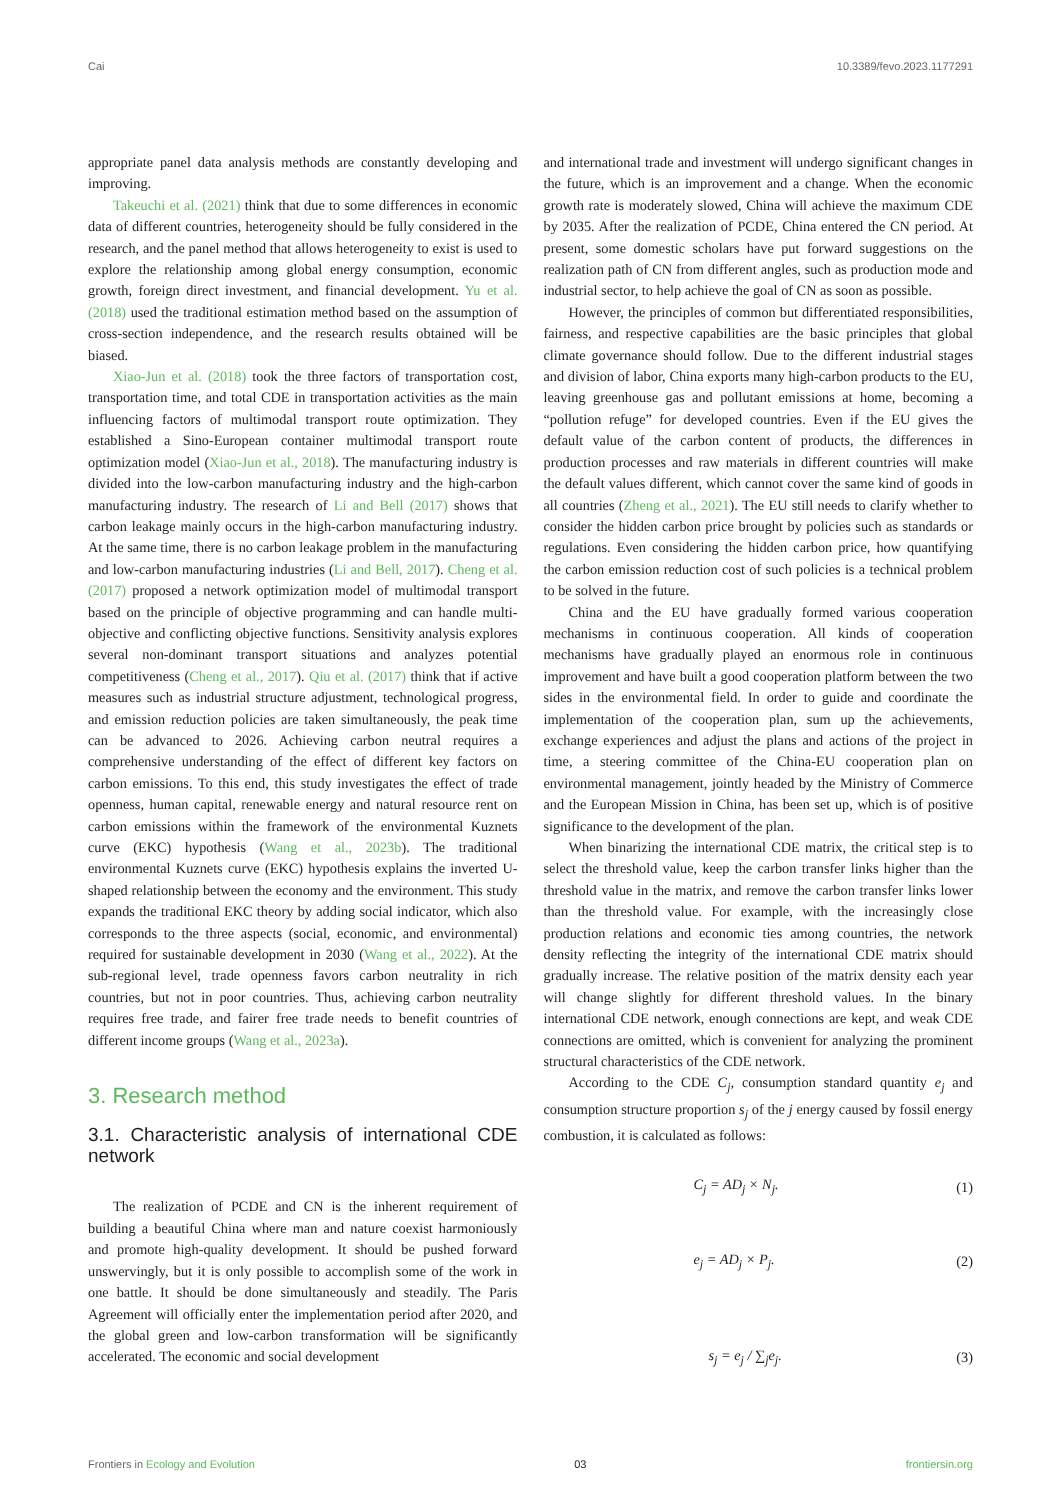Cai 10.3389/fevo.2023.1177291
appropriate panel data analysis methods are constantly developing and improving.
Takeuchi et al. (2021) think that due to some differences in economic data of different countries, heterogeneity should be fully considered in the research, and the panel method that allows heterogeneity to exist is used to explore the relationship among global energy consumption, economic growth, foreign direct investment, and financial development. Yu et al. (2018) used the traditional estimation method based on the assumption of cross-section independence, and the research results obtained will be biased.
Xiao-Jun et al. (2018) took the three factors of transportation cost, transportation time, and total CDE in transportation activities as the main influencing factors of multimodal transport route optimization. They established a Sino-European container multimodal transport route optimization model (Xiao-Jun et al., 2018). The manufacturing industry is divided into the low-carbon manufacturing industry and the high-carbon manufacturing industry. The research of Li and Bell (2017) shows that carbon leakage mainly occurs in the high-carbon manufacturing industry. At the same time, there is no carbon leakage problem in the manufacturing and low-carbon manufacturing industries (Li and Bell, 2017). Cheng et al. (2017) proposed a network optimization model of multimodal transport based on the principle of objective programming and can handle multi-objective and conflicting objective functions. Sensitivity analysis explores several non-dominant transport situations and analyzes potential competitiveness (Cheng et al., 2017). Qiu et al. (2017) think that if active measures such as industrial structure adjustment, technological progress, and emission reduction policies are taken simultaneously, the peak time can be advanced to 2026. Achieving carbon neutral requires a comprehensive understanding of the effect of different key factors on carbon emissions. To this end, this study investigates the effect of trade openness, human capital, renewable energy and natural resource rent on carbon emissions within the framework of the environmental Kuznets curve (EKC) hypothesis (Wang et al., 2023b). The traditional environmental Kuznets curve (EKC) hypothesis explains the inverted U-shaped relationship between the economy and the environment. This study expands the traditional EKC theory by adding social indicator, which also corresponds to the three aspects (social, economic, and environmental) required for sustainable development in 2030 (Wang et al., 2022). At the sub-regional level, trade openness favors carbon neutrality in rich countries, but not in poor countries. Thus, achieving carbon neutrality requires free trade, and fairer free trade needs to benefit countries of different income groups (Wang et al., 2023a).
3. Research method
3.1. Characteristic analysis of international CDE network
The realization of PCDE and CN is the inherent requirement of building a beautiful China where man and nature coexist harmoniously and promote high-quality development. It should be pushed forward unswervingly, but it is only possible to accomplish some of the work in one battle. It should be done simultaneously and steadily. The Paris Agreement will officially enter the implementation period after 2020, and the global green and low-carbon transformation will be significantly accelerated. The economic and social development
and international trade and investment will undergo significant changes in the future, which is an improvement and a change. When the economic growth rate is moderately slowed, China will achieve the maximum CDE by 2035. After the realization of PCDE, China entered the CN period. At present, some domestic scholars have put forward suggestions on the realization path of CN from different angles, such as production mode and industrial sector, to help achieve the goal of CN as soon as possible.
However, the principles of common but differentiated responsibilities, fairness, and respective capabilities are the basic principles that global climate governance should follow. Due to the different industrial stages and division of labor, China exports many high-carbon products to the EU, leaving greenhouse gas and pollutant emissions at home, becoming a “pollution refuge” for developed countries. Even if the EU gives the default value of the carbon content of products, the differences in production processes and raw materials in different countries will make the default values different, which cannot cover the same kind of goods in all countries (Zheng et al., 2021). The EU still needs to clarify whether to consider the hidden carbon price brought by policies such as standards or regulations. Even considering the hidden carbon price, how quantifying the carbon emission reduction cost of such policies is a technical problem to be solved in the future.
China and the EU have gradually formed various cooperation mechanisms in continuous cooperation. All kinds of cooperation mechanisms have gradually played an enormous role in continuous improvement and have built a good cooperation platform between the two sides in the environmental field. In order to guide and coordinate the implementation of the cooperation plan, sum up the achievements, exchange experiences and adjust the plans and actions of the project in time, a steering committee of the China-EU cooperation plan on environmental management, jointly headed by the Ministry of Commerce and the European Mission in China, has been set up, which is of positive significance to the development of the plan.
When binarizing the international CDE matrix, the critical step is to select the threshold value, keep the carbon transfer links higher than the threshold value in the matrix, and remove the carbon transfer links lower than the threshold value. For example, with the increasingly close production relations and economic ties among countries, the network density reflecting the integrity of the international CDE matrix should gradually increase. The relative position of the matrix density each year will change slightly for different threshold values. In the binary international CDE network, enough connections are kept, and weak CDE connections are omitted, which is convenient for analyzing the prominent structural characteristics of the CDE network.
According to the CDE C<sub>j</sub>, consumption standard quantity e<sub>j</sub> and consumption structure proportion s<sub>j</sub> of the j energy caused by fossil energy combustion, it is calculated as follows:
C<sub>j</sub> = AD<sub>j</sub> × N<sub>j</sub>. (1)
e<sub>j</sub> = AD<sub>j</sub> × P<sub>j</sub>. (2)
s<sub>j</sub> = e<sub>j</sub> / ∑<sub>j</sub>e<sub>j</sub>. (3)
Frontiers in Ecology and Evolution 03 frontiersin.org